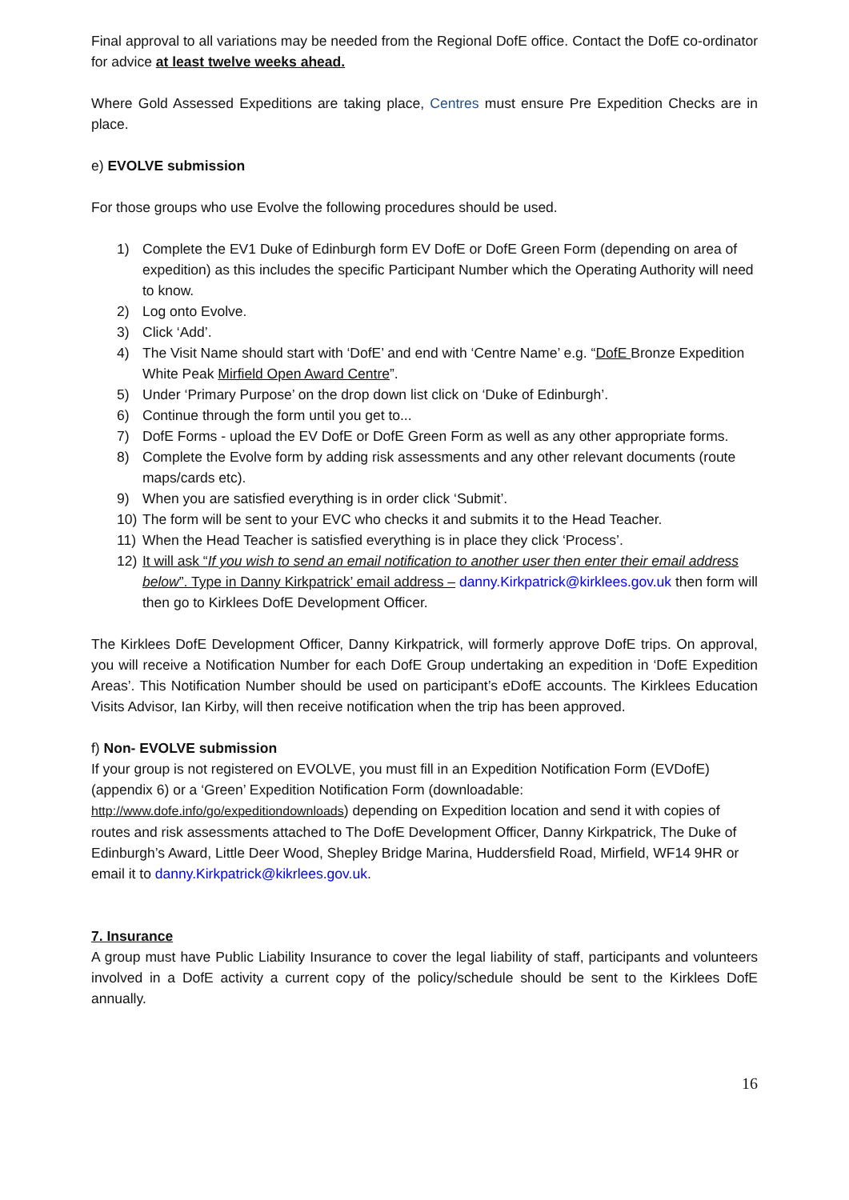Final approval to all variations may be needed from the Regional DofE office. Contact the DofE co-ordinator for advice at least twelve weeks ahead.
Where Gold Assessed Expeditions are taking place, Centres must ensure Pre Expedition Checks are in place.
e) EVOLVE submission
For those groups who use Evolve the following procedures should be used.
1) Complete the EV1 Duke of Edinburgh form EV DofE or DofE Green Form (depending on area of expedition) as this includes the specific Participant Number which the Operating Authority will need to know.
2) Log onto Evolve.
3) Click ‘Add’.
4) The Visit Name should start with ‘DofE’ and end with ‘Centre Name’ e.g. “DofE Bronze Expedition White Peak Mirfield Open Award Centre”.
5) Under ‘Primary Purpose’ on the drop down list click on ‘Duke of Edinburgh’.
6) Continue through the form until you get to...
7) DofE Forms - upload the EV DofE or DofE Green Form as well as any other appropriate forms.
8) Complete the Evolve form by adding risk assessments and any other relevant documents (route maps/cards etc).
9) When you are satisfied everything is in order click ‘Submit’.
10) The form will be sent to your EVC who checks it and submits it to the Head Teacher.
11) When the Head Teacher is satisfied everything is in place they click ‘Process’.
12) It will ask “If you wish to send an email notification to another user then enter their email address below”. Type in Danny Kirkpatrick’ email address – danny.Kirkpatrick@kirklees.gov.uk then form will then go to Kirklees DofE Development Officer.
The Kirklees DofE Development Officer, Danny Kirkpatrick, will formerly approve DofE trips. On approval, you will receive a Notification Number for each DofE Group undertaking an expedition in ‘DofE Expedition Areas’. This Notification Number should be used on participant’s eDofE accounts. The Kirklees Education Visits Advisor, Ian Kirby, will then receive notification when the trip has been approved.
f) Non- EVOLVE submission
If your group is not registered on EVOLVE, you must fill in an Expedition Notification Form (EVDofE) (appendix 6) or a ‘Green’ Expedition Notification Form (downloadable: http://www.dofe.info/go/expeditiondownloads) depending on Expedition location and send it with copies of routes and risk assessments attached to The DofE Development Officer, Danny Kirkpatrick, The Duke of Edinburgh’s Award, Little Deer Wood, Shepley Bridge Marina, Huddersfield Road, Mirfield, WF14 9HR or email it to danny.Kirkpatrick@kikrlees.gov.uk.
7. Insurance
A group must have Public Liability Insurance to cover the legal liability of staff, participants and volunteers involved in a DofE activity a current copy of the policy/schedule should be sent to the Kirklees DofE annually.
16